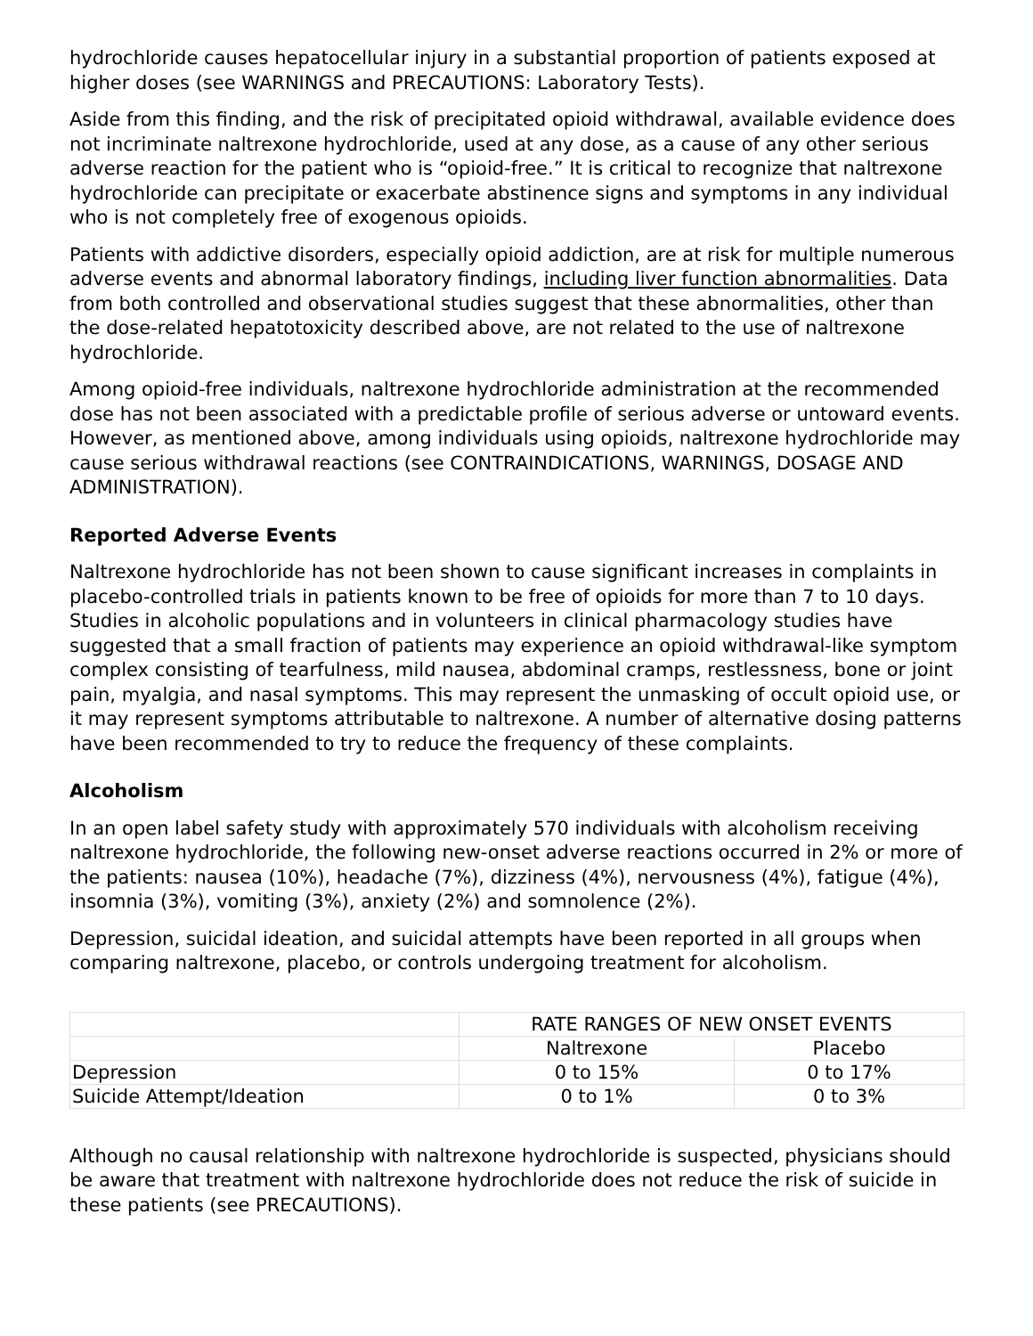hydrochloride causes hepatocellular injury in a substantial proportion of patients exposed at higher doses (see WARNINGS and PRECAUTIONS: Laboratory Tests).
Aside from this finding, and the risk of precipitated opioid withdrawal, available evidence does not incriminate naltrexone hydrochloride, used at any dose, as a cause of any other serious adverse reaction for the patient who is “opioid-free.” It is critical to recognize that naltrexone hydrochloride can precipitate or exacerbate abstinence signs and symptoms in any individual who is not completely free of exogenous opioids.
Patients with addictive disorders, especially opioid addiction, are at risk for multiple numerous adverse events and abnormal laboratory findings, including liver function abnormalities. Data from both controlled and observational studies suggest that these abnormalities, other than the dose-related hepatotoxicity described above, are not related to the use of naltrexone hydrochloride.
Among opioid-free individuals, naltrexone hydrochloride administration at the recommended dose has not been associated with a predictable profile of serious adverse or untoward events. However, as mentioned above, among individuals using opioids, naltrexone hydrochloride may cause serious withdrawal reactions (see CONTRAINDICATIONS, WARNINGS, DOSAGE AND ADMINISTRATION).
Reported Adverse Events
Naltrexone hydrochloride has not been shown to cause significant increases in complaints in placebo-controlled trials in patients known to be free of opioids for more than 7 to 10 days. Studies in alcoholic populations and in volunteers in clinical pharmacology studies have suggested that a small fraction of patients may experience an opioid withdrawal-like symptom complex consisting of tearfulness, mild nausea, abdominal cramps, restlessness, bone or joint pain, myalgia, and nasal symptoms. This may represent the unmasking of occult opioid use, or it may represent symptoms attributable to naltrexone. A number of alternative dosing patterns have been recommended to try to reduce the frequency of these complaints.
Alcoholism
In an open label safety study with approximately 570 individuals with alcoholism receiving naltrexone hydrochloride, the following new-onset adverse reactions occurred in 2% or more of the patients: nausea (10%), headache (7%), dizziness (4%), nervousness (4%), fatigue (4%), insomnia (3%), vomiting (3%), anxiety (2%) and somnolence (2%).
Depression, suicidal ideation, and suicidal attempts have been reported in all groups when comparing naltrexone, placebo, or controls undergoing treatment for alcoholism.
| | RATE RANGES OF NEW ONSET EVENTS | |
| | Naltrexone | Placebo |
| Depression | 0 to 15% | 0 to 17% |
| Suicide Attempt/Ideation | 0 to 1% | 0 to 3% |
Although no causal relationship with naltrexone hydrochloride is suspected, physicians should be aware that treatment with naltrexone hydrochloride does not reduce the risk of suicide in these patients (see PRECAUTIONS).